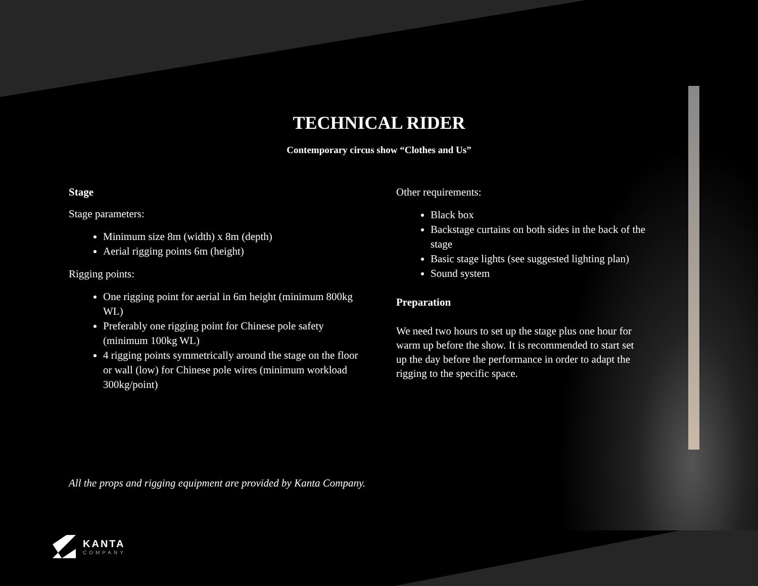TECHNICAL RIDER
Contemporary circus show “Clothes and Us”
Stage
Stage parameters:
Minimum size 8m (width) x 8m (depth)
Aerial rigging points 6m (height)
Rigging points:
One rigging point for aerial in 6m height (minimum 800kg WL)
Preferably one rigging point for Chinese pole safety (minimum 100kg WL)
4 rigging points symmetrically around the stage on the floor or wall (low) for Chinese pole wires (minimum workload 300kg/point)
Other requirements:
Black box
Backstage curtains on both sides in the back of the stage
Basic stage lights (see suggested lighting plan)
Sound system
Preparation
We need two hours to set up the stage plus one hour for warm up before the show. It is recommended to start set up the day before the performance in order to adapt the rigging to the specific space.
All the props and rigging equipment are provided by Kanta Company.
KANTA
COMPANY